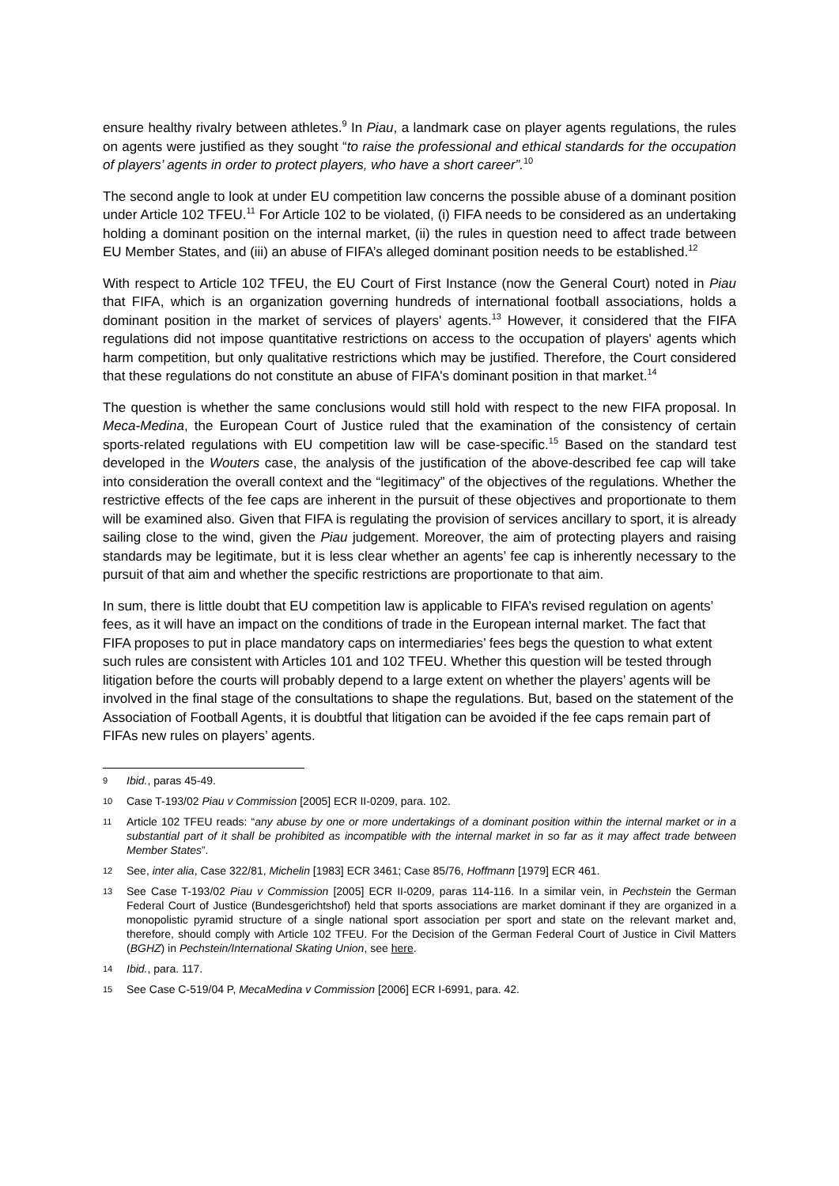ensure healthy rivalry between athletes.<sup>9</sup> In Piau, a landmark case on player agents regulations, the rules on agents were justified as they sought “to raise the professional and ethical standards for the occupation of players’ agents in order to protect players, who have a short career”.<sup>10</sup>
The second angle to look at under EU competition law concerns the possible abuse of a dominant position under Article 102 TFEU.<sup>11</sup> For Article 102 to be violated, (i) FIFA needs to be considered as an undertaking holding a dominant position on the internal market, (ii) the rules in question need to affect trade between EU Member States, and (iii) an abuse of FIFA’s alleged dominant position needs to be established.<sup>12</sup>
With respect to Article 102 TFEU, the EU Court of First Instance (now the General Court) noted in Piau that FIFA, which is an organization governing hundreds of international football associations, holds a dominant position in the market of services of players' agents.<sup>13</sup> However, it considered that the FIFA regulations did not impose quantitative restrictions on access to the occupation of players' agents which harm competition, but only qualitative restrictions which may be justified. Therefore, the Court considered that these regulations do not constitute an abuse of FIFA's dominant position in that market.<sup>14</sup>
The question is whether the same conclusions would still hold with respect to the new FIFA proposal. In Meca-Medina, the European Court of Justice ruled that the examination of the consistency of certain sports-related regulations with EU competition law will be case-specific.<sup>15</sup> Based on the standard test developed in the Wouters case, the analysis of the justification of the above-described fee cap will take into consideration the overall context and the “legitimacy” of the objectives of the regulations. Whether the restrictive effects of the fee caps are inherent in the pursuit of these objectives and proportionate to them will be examined also. Given that FIFA is regulating the provision of services ancillary to sport, it is already sailing close to the wind, given the Piau judgement. Moreover, the aim of protecting players and raising standards may be legitimate, but it is less clear whether an agents’ fee cap is inherently necessary to the pursuit of that aim and whether the specific restrictions are proportionate to that aim.
In sum, there is little doubt that EU competition law is applicable to FIFA’s revised regulation on agents’ fees, as it will have an impact on the conditions of trade in the European internal market. The fact that FIFA proposes to put in place mandatory caps on intermediaries’ fees begs the question to what extent such rules are consistent with Articles 101 and 102 TFEU. Whether this question will be tested through litigation before the courts will probably depend to a large extent on whether the players’ agents will be involved in the final stage of the consultations to shape the regulations. But, based on the statement of the Association of Football Agents, it is doubtful that litigation can be avoided if the fee caps remain part of FIFAs new rules on players’ agents.
9 Ibid., paras 45-49.
10 Case T-193/02 Piau v Commission [2005] ECR II-0209, para. 102.
11 Article 102 TFEU reads: “any abuse by one or more undertakings of a dominant position within the internal market or in a substantial part of it shall be prohibited as incompatible with the internal market in so far as it may affect trade between Member States”.
12 See, inter alia, Case 322/81, Michelin [1983] ECR 3461; Case 85/76, Hoffmann [1979] ECR 461.
13 See Case T-193/02 Piau v Commission [2005] ECR II-0209, paras 114-116. In a similar vein, in Pechstein the German Federal Court of Justice (Bundesgerichtshof) held that sports associations are market dominant if they are organized in a monopolistic pyramid structure of a single national sport association per sport and state on the relevant market and, therefore, should comply with Article 102 TFEU. For the Decision of the German Federal Court of Justice in Civil Matters (BGHZ) in Pechstein/International Skating Union, see here.
14 Ibid., para. 117.
15 See Case C-519/04 P, MecaMedina v Commission [2006] ECR I-6991, para. 42.